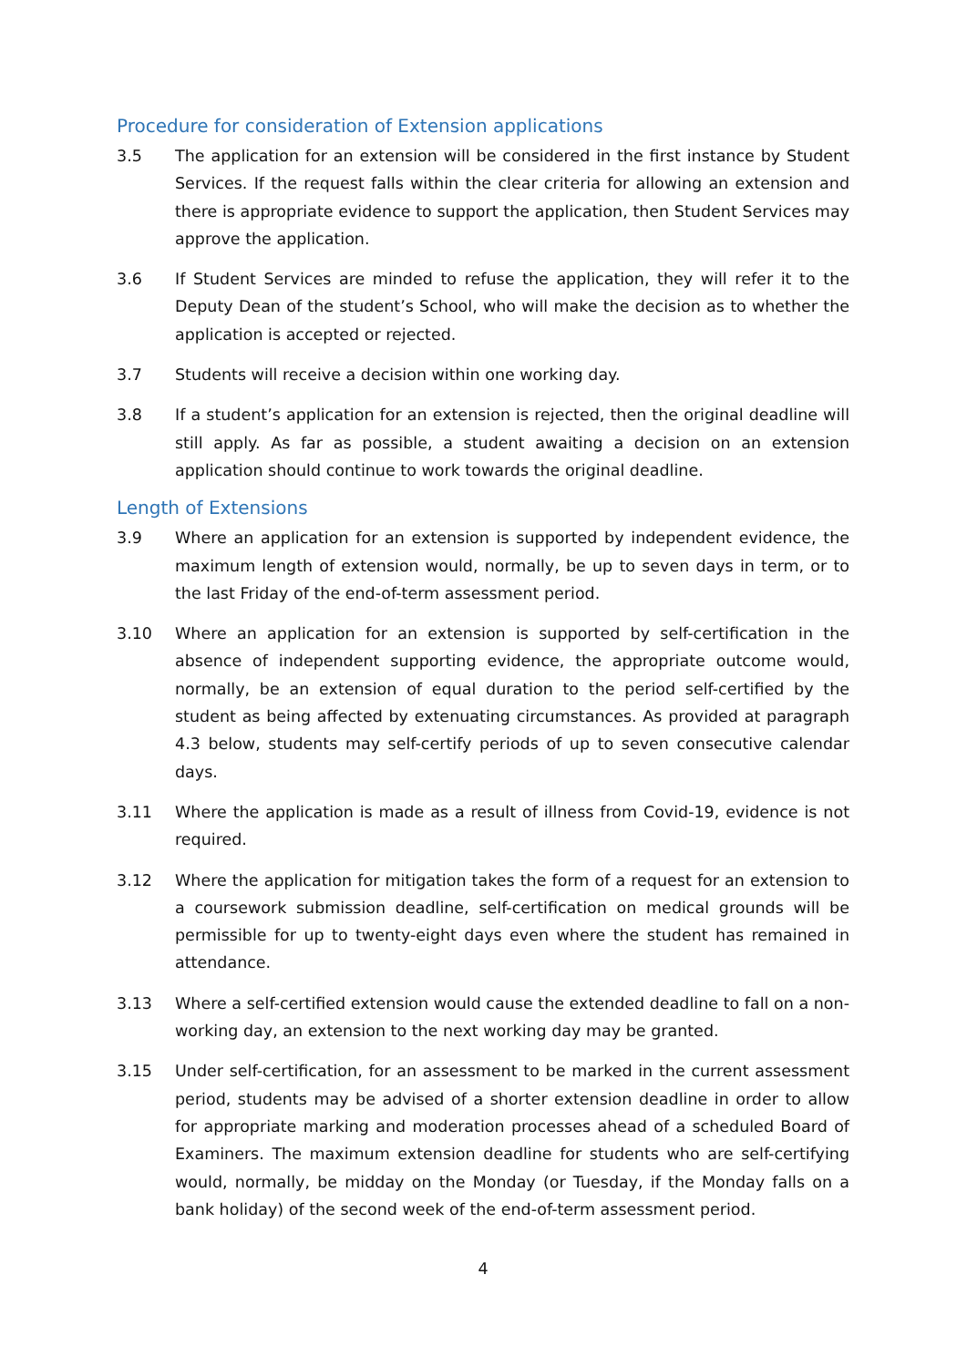Procedure for consideration of Extension applications
3.5 The application for an extension will be considered in the first instance by Student Services. If the request falls within the clear criteria for allowing an extension and there is appropriate evidence to support the application, then Student Services may approve the application.
3.6 If Student Services are minded to refuse the application, they will refer it to the Deputy Dean of the student’s School, who will make the decision as to whether the application is accepted or rejected.
3.7 Students will receive a decision within one working day.
3.8 If a student’s application for an extension is rejected, then the original deadline will still apply. As far as possible, a student awaiting a decision on an extension application should continue to work towards the original deadline.
Length of Extensions
3.9 Where an application for an extension is supported by independent evidence, the maximum length of extension would, normally, be up to seven days in term, or to the last Friday of the end-of-term assessment period.
3.10 Where an application for an extension is supported by self-certification in the absence of independent supporting evidence, the appropriate outcome would, normally, be an extension of equal duration to the period self-certified by the student as being affected by extenuating circumstances. As provided at paragraph 4.3 below, students may self-certify periods of up to seven consecutive calendar days.
3.11 Where the application is made as a result of illness from Covid-19, evidence is not required.
3.12 Where the application for mitigation takes the form of a request for an extension to a coursework submission deadline, self-certification on medical grounds will be permissible for up to twenty-eight days even where the student has remained in attendance.
3.13 Where a self-certified extension would cause the extended deadline to fall on a non-working day, an extension to the next working day may be granted.
3.15 Under self-certification, for an assessment to be marked in the current assessment period, students may be advised of a shorter extension deadline in order to allow for appropriate marking and moderation processes ahead of a scheduled Board of Examiners. The maximum extension deadline for students who are self-certifying would, normally, be midday on the Monday (or Tuesday, if the Monday falls on a bank holiday) of the second week of the end-of-term assessment period.
4